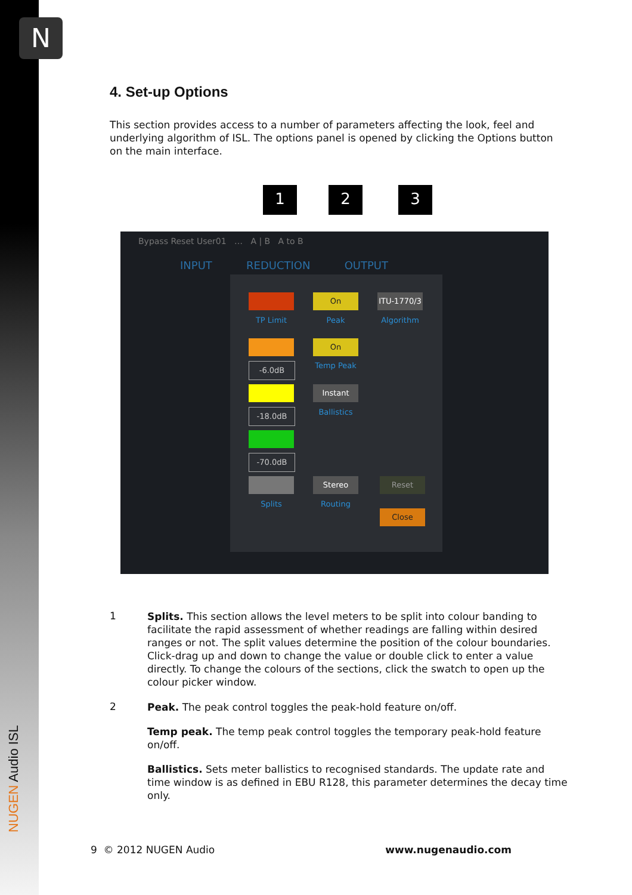N
NUGEN Audio ISL
4. Set-up Options
This section provides access to a number of parameters affecting the look, feel and underlying algorithm of ISL. The options panel is opened by clicking the Options button on the main interface.
1 2 3
Bypass Reset User01 … A | B A to B
INPUT REDUCTION OUTPUT
TP Limit
On
Peak
ITU-1770/3
Algorithm
On
Temp Peak
-6.0dB
Instant
Ballistics
-18.0dB
-70.0dB
Splits
Stereo
Routing
Reset
Close
1
Splits. This section allows the level meters to be split into colour banding to facilitate the rapid assessment of whether readings are falling within desired ranges or not. The split values determine the position of the colour boundaries. Click-drag up and down to change the value or double click to enter a value directly. To change the colours of the sections, click the swatch to open up the colour picker window.
2
Peak. The peak control toggles the peak-hold feature on/off.
Temp peak. The temp peak control toggles the temporary peak-hold feature on/off.
Ballistics. Sets meter ballistics to recognised standards. The update rate and time window is as defined in EBU R128, this parameter determines the decay time only.
9 © 2012 NUGEN Audio www.nugenaudio.com